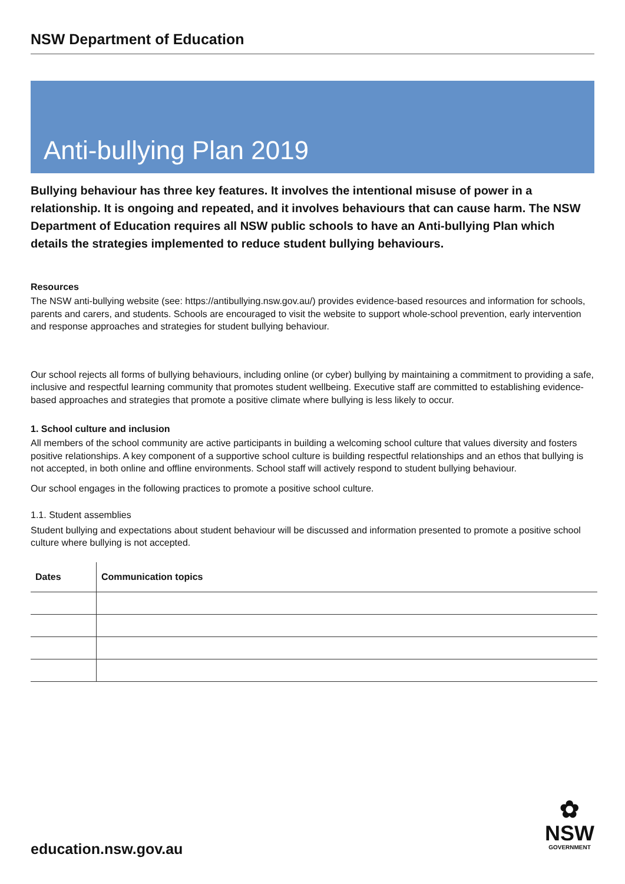NSW Department of Education
Anti-bullying Plan 2019
Bullying behaviour has three key features. It involves the intentional misuse of power in a relationship. It is ongoing and repeated, and it involves behaviours that can cause harm. The NSW Department of Education requires all NSW public schools to have an Anti-bullying Plan which details the strategies implemented to reduce student bullying behaviours.
Resources
The NSW anti-bullying website (see: https://antibullying.nsw.gov.au/) provides evidence-based resources and information for schools, parents and carers, and students. Schools are encouraged to visit the website to support whole-school prevention, early intervention and response approaches and strategies for student bullying behaviour.
Our school rejects all forms of bullying behaviours, including online (or cyber) bullying by maintaining a commitment to providing a safe, inclusive and respectful learning community that promotes student wellbeing. Executive staff are committed to establishing evidence-based approaches and strategies that promote a positive climate where bullying is less likely to occur.
1. School culture and inclusion
All members of the school community are active participants in building a welcoming school culture that values diversity and fosters positive relationships. A key component of a supportive school culture is building respectful relationships and an ethos that bullying is not accepted, in both online and offline environments. School staff will actively respond to student bullying behaviour.
Our school engages in the following practices to promote a positive school culture.
1.1. Student assemblies
Student bullying and expectations about student behaviour will be discussed and information presented to promote a positive school culture where bullying is not accepted.
| Dates | Communication topics |
| --- | --- |
education.nsw.gov.au
✿
NSW
GOVERNMENT